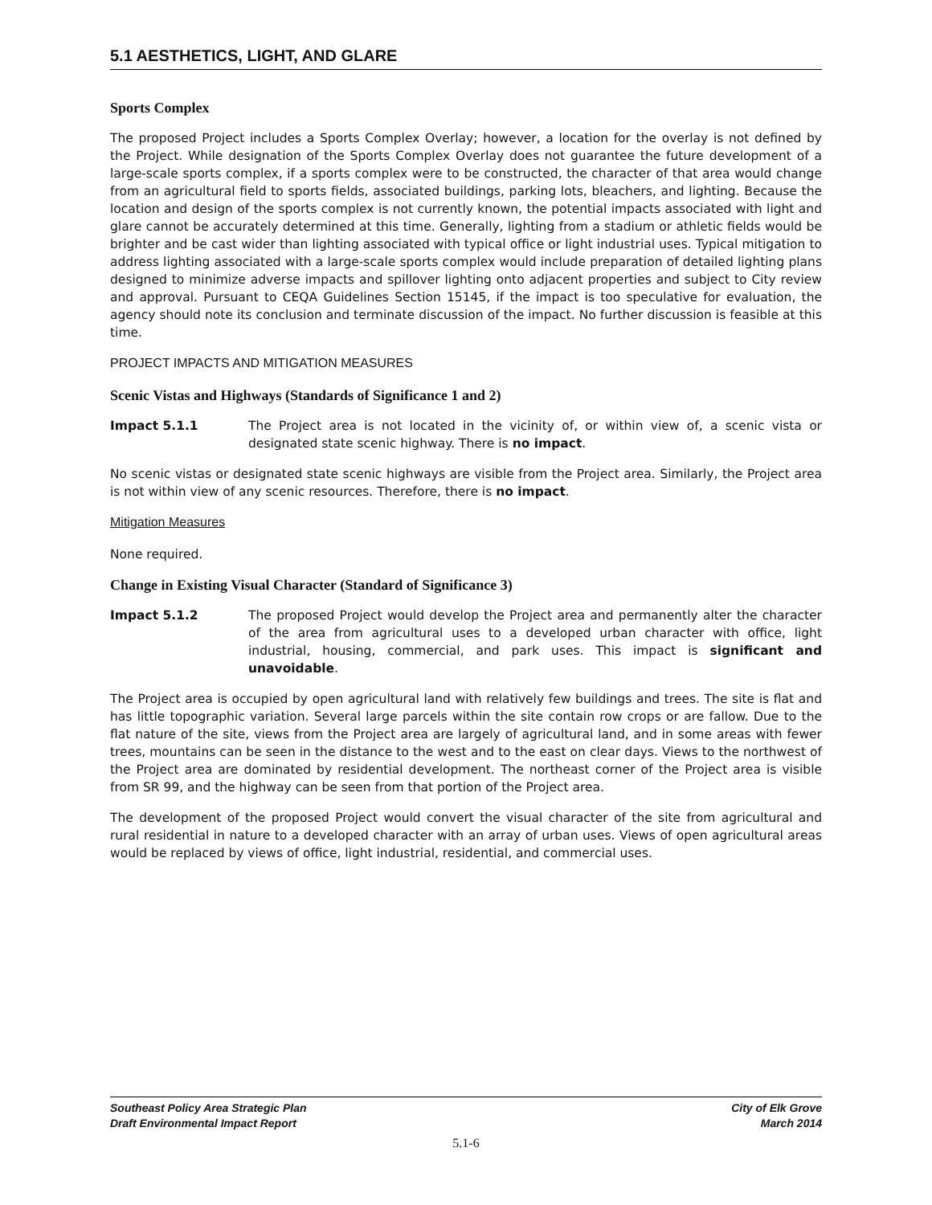5.1 AESTHETICS, LIGHT, AND GLARE
Sports Complex
The proposed Project includes a Sports Complex Overlay; however, a location for the overlay is not defined by the Project. While designation of the Sports Complex Overlay does not guarantee the future development of a large-scale sports complex, if a sports complex were to be constructed, the character of that area would change from an agricultural field to sports fields, associated buildings, parking lots, bleachers, and lighting. Because the location and design of the sports complex is not currently known, the potential impacts associated with light and glare cannot be accurately determined at this time. Generally, lighting from a stadium or athletic fields would be brighter and be cast wider than lighting associated with typical office or light industrial uses. Typical mitigation to address lighting associated with a large-scale sports complex would include preparation of detailed lighting plans designed to minimize adverse impacts and spillover lighting onto adjacent properties and subject to City review and approval. Pursuant to CEQA Guidelines Section 15145, if the impact is too speculative for evaluation, the agency should note its conclusion and terminate discussion of the impact. No further discussion is feasible at this time.
PROJECT IMPACTS AND MITIGATION MEASURES
Scenic Vistas and Highways (Standards of Significance 1 and 2)
Impact 5.1.1 The Project area is not located in the vicinity of, or within view of, a scenic vista or designated state scenic highway. There is no impact.
No scenic vistas or designated state scenic highways are visible from the Project area. Similarly, the Project area is not within view of any scenic resources. Therefore, there is no impact.
Mitigation Measures
None required.
Change in Existing Visual Character (Standard of Significance 3)
Impact 5.1.2 The proposed Project would develop the Project area and permanently alter the character of the area from agricultural uses to a developed urban character with office, light industrial, housing, commercial, and park uses. This impact is significant and unavoidable.
The Project area is occupied by open agricultural land with relatively few buildings and trees. The site is flat and has little topographic variation. Several large parcels within the site contain row crops or are fallow. Due to the flat nature of the site, views from the Project area are largely of agricultural land, and in some areas with fewer trees, mountains can be seen in the distance to the west and to the east on clear days. Views to the northwest of the Project area are dominated by residential development. The northeast corner of the Project area is visible from SR 99, and the highway can be seen from that portion of the Project area.
The development of the proposed Project would convert the visual character of the site from agricultural and rural residential in nature to a developed character with an array of urban uses. Views of open agricultural areas would be replaced by views of office, light industrial, residential, and commercial uses.
Southeast Policy Area Strategic Plan
Draft Environmental Impact Report
City of Elk Grove
March 2014
5.1-6